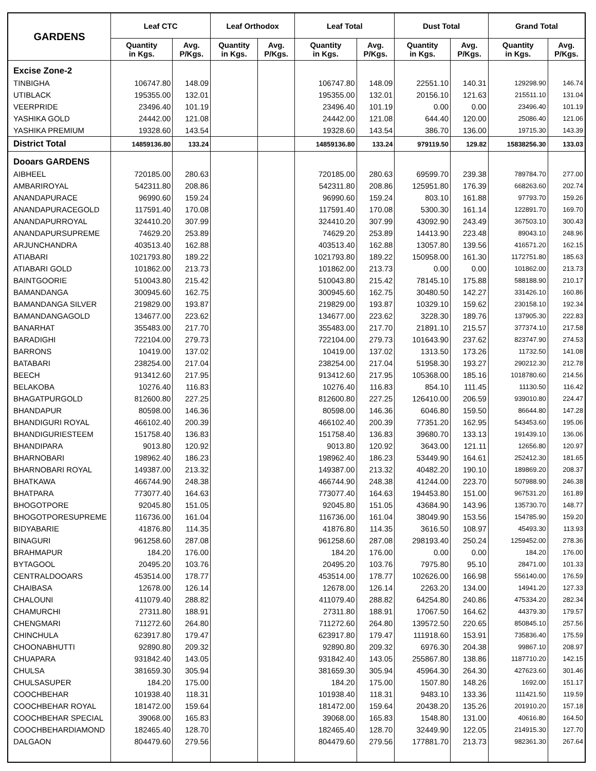| GARDENS | Leaf CTC | | Leaf Orthodox | | Leaf Total | | Dust Total | | Grand Total | |
| --- | --- | --- | --- | --- | --- | --- | --- | --- | --- | --- |
| | Quantity in Kgs. | Avg. P/Kgs. | Quantity in Kgs. | Avg. P/Kgs. | Quantity in Kgs. | Avg. P/Kgs. | Quantity in Kgs. | Avg. P/Kgs. | Quantity in Kgs. | Avg. P/Kgs. |
| Excise Zone-2 | | | | | | | | | | |
| TINBIGHA | 106747.80 | 148.09 | | | 106747.80 | 148.09 | 22551.10 | 140.31 | 129298.90 | 146.74 |
| UTIBLACK | 195355.00 | 132.01 | | | 195355.00 | 132.01 | 20156.10 | 121.63 | 215511.10 | 131.04 |
| VEERPRIDE | 23496.40 | 101.19 | | | 23496.40 | 101.19 | 0.00 | 0.00 | 23496.40 | 101.19 |
| YASHIKA GOLD | 24442.00 | 121.08 | | | 24442.00 | 121.08 | 644.40 | 120.00 | 25086.40 | 121.06 |
| YASHIKA PREMIUM | 19328.60 | 143.54 | | | 19328.60 | 143.54 | 386.70 | 136.00 | 19715.30 | 143.39 |
| District Total | 14859136.80 | 133.24 | | | 14859136.80 | 133.24 | 979119.50 | 129.82 | 15838256.30 | 133.03 |
| Dooars GARDENS | | | | | | | | | | |
| AIBHEEL | 720185.00 | 280.63 | | | 720185.00 | 280.63 | 69599.70 | 239.38 | 789784.70 | 277.00 |
| AMBARIROYAL | 542311.80 | 208.86 | | | 542311.80 | 208.86 | 125951.80 | 176.39 | 668263.60 | 202.74 |
| ANANDAPURACE | 96990.60 | 159.24 | | | 96990.60 | 159.24 | 803.10 | 161.88 | 97793.70 | 159.26 |
| ANANDAPURACEGOLD | 117591.40 | 170.08 | | | 117591.40 | 170.08 | 5300.30 | 161.14 | 122891.70 | 169.70 |
| ANANDAPURROYAL | 324410.20 | 307.99 | | | 324410.20 | 307.99 | 43092.90 | 243.49 | 367503.10 | 300.43 |
| ANANDAPURSUPREME | 74629.20 | 253.89 | | | 74629.20 | 253.89 | 14413.90 | 223.48 | 89043.10 | 248.96 |
| ARJUNCHANDRA | 403513.40 | 162.88 | | | 403513.40 | 162.88 | 13057.80 | 139.56 | 416571.20 | 162.15 |
| ATIABARI | 1021793.80 | 189.22 | | | 1021793.80 | 189.22 | 150958.00 | 161.30 | 1172751.80 | 185.63 |
| ATIABARI GOLD | 101862.00 | 213.73 | | | 101862.00 | 213.73 | 0.00 | 0.00 | 101862.00 | 213.73 |
| BAINTGOORIE | 510043.80 | 215.42 | | | 510043.80 | 215.42 | 78145.10 | 175.88 | 588188.90 | 210.17 |
| BAMANDANGA | 300945.60 | 162.75 | | | 300945.60 | 162.75 | 30480.50 | 142.27 | 331426.10 | 160.86 |
| BAMANDANGA SILVER | 219829.00 | 193.87 | | | 219829.00 | 193.87 | 10329.10 | 159.62 | 230158.10 | 192.34 |
| BAMANDANGAGOLD | 134677.00 | 223.62 | | | 134677.00 | 223.62 | 3228.30 | 189.76 | 137905.30 | 222.83 |
| BANARHAT | 355483.00 | 217.70 | | | 355483.00 | 217.70 | 21891.10 | 215.57 | 377374.10 | 217.58 |
| BARADIGHI | 722104.00 | 279.73 | | | 722104.00 | 279.73 | 101643.90 | 237.62 | 823747.90 | 274.53 |
| BARRONS | 10419.00 | 137.02 | | | 10419.00 | 137.02 | 1313.50 | 173.26 | 11732.50 | 141.08 |
| BATABARI | 238254.00 | 217.04 | | | 238254.00 | 217.04 | 51958.30 | 193.27 | 290212.30 | 212.78 |
| BEECH | 913412.60 | 217.95 | | | 913412.60 | 217.95 | 105368.00 | 185.16 | 1018780.60 | 214.56 |
| BELAKOBA | 10276.40 | 116.83 | | | 10276.40 | 116.83 | 854.10 | 111.45 | 11130.50 | 116.42 |
| BHAGATPURGOLD | 812600.80 | 227.25 | | | 812600.80 | 227.25 | 126410.00 | 206.59 | 939010.80 | 224.47 |
| BHANDAPUR | 80598.00 | 146.36 | | | 80598.00 | 146.36 | 6046.80 | 159.50 | 86644.80 | 147.28 |
| BHANDIGURI ROYAL | 466102.40 | 200.39 | | | 466102.40 | 200.39 | 77351.20 | 162.95 | 543453.60 | 195.06 |
| BHANDIGURIESTEEM | 151758.40 | 136.83 | | | 151758.40 | 136.83 | 39680.70 | 133.13 | 191439.10 | 136.06 |
| BHANDIPARA | 9013.80 | 120.92 | | | 9013.80 | 120.92 | 3643.00 | 121.11 | 12656.80 | 120.97 |
| BHARNOBARI | 198962.40 | 186.23 | | | 198962.40 | 186.23 | 53449.90 | 164.61 | 252412.30 | 181.65 |
| BHARNOBARI ROYAL | 149387.00 | 213.32 | | | 149387.00 | 213.32 | 40482.20 | 190.10 | 189869.20 | 208.37 |
| BHATKAWA | 466744.90 | 248.38 | | | 466744.90 | 248.38 | 41244.00 | 223.70 | 507988.90 | 246.38 |
| BHATPARA | 773077.40 | 164.63 | | | 773077.40 | 164.63 | 194453.80 | 151.00 | 967531.20 | 161.89 |
| BHOGOTPORE | 92045.80 | 151.05 | | | 92045.80 | 151.05 | 43684.90 | 143.96 | 135730.70 | 148.77 |
| BHOGOTPORESUPREME | 116736.00 | 161.04 | | | 116736.00 | 161.04 | 38049.90 | 153.56 | 154785.90 | 159.20 |
| BIDYABARIE | 41876.80 | 114.35 | | | 41876.80 | 114.35 | 3616.50 | 108.97 | 45493.30 | 113.93 |
| BINAGURI | 961258.60 | 287.08 | | | 961258.60 | 287.08 | 298193.40 | 250.24 | 1259452.00 | 278.36 |
| BRAHMAPUR | 184.20 | 176.00 | | | 184.20 | 176.00 | 0.00 | 0.00 | 184.20 | 176.00 |
| BYTAGOOL | 20495.20 | 103.76 | | | 20495.20 | 103.76 | 7975.80 | 95.10 | 28471.00 | 101.33 |
| CENTRALDOOARS | 453514.00 | 178.77 | | | 453514.00 | 178.77 | 102626.00 | 166.98 | 556140.00 | 176.59 |
| CHAIBASA | 12678.00 | 126.14 | | | 12678.00 | 126.14 | 2263.20 | 134.00 | 14941.20 | 127.33 |
| CHALOUNI | 411079.40 | 288.82 | | | 411079.40 | 288.82 | 64254.80 | 240.86 | 475334.20 | 282.34 |
| CHAMURCHI | 27311.80 | 188.91 | | | 27311.80 | 188.91 | 17067.50 | 164.62 | 44379.30 | 179.57 |
| CHENGMARI | 711272.60 | 264.80 | | | 711272.60 | 264.80 | 139572.50 | 220.65 | 850845.10 | 257.56 |
| CHINCHULA | 623917.80 | 179.47 | | | 623917.80 | 179.47 | 111918.60 | 153.91 | 735836.40 | 175.59 |
| CHOONABHUTTI | 92890.80 | 209.32 | | | 92890.80 | 209.32 | 6976.30 | 204.38 | 99867.10 | 208.97 |
| CHUAPARA | 931842.40 | 143.05 | | | 931842.40 | 143.05 | 255867.80 | 138.86 | 1187710.20 | 142.15 |
| CHULSA | 381659.30 | 305.94 | | | 381659.30 | 305.94 | 45964.30 | 264.30 | 427623.60 | 301.46 |
| CHULSASUPER | 184.20 | 175.00 | | | 184.20 | 175.00 | 1507.80 | 148.26 | 1692.00 | 151.17 |
| COOCHBEHAR | 101938.40 | 118.31 | | | 101938.40 | 118.31 | 9483.10 | 133.36 | 111421.50 | 119.59 |
| COOCHBEHAR ROYAL | 181472.00 | 159.64 | | | 181472.00 | 159.64 | 20438.20 | 135.26 | 201910.20 | 157.18 |
| COOCHBEHAR SPECIAL | 39068.00 | 165.83 | | | 39068.00 | 165.83 | 1548.80 | 131.00 | 40616.80 | 164.50 |
| COOCHBEHARDIAMOND | 182465.40 | 128.70 | | | 182465.40 | 128.70 | 32449.90 | 122.05 | 214915.30 | 127.70 |
| DALGAON | 804479.60 | 279.56 | | | 804479.60 | 279.56 | 177881.70 | 213.73 | 982361.30 | 267.64 |